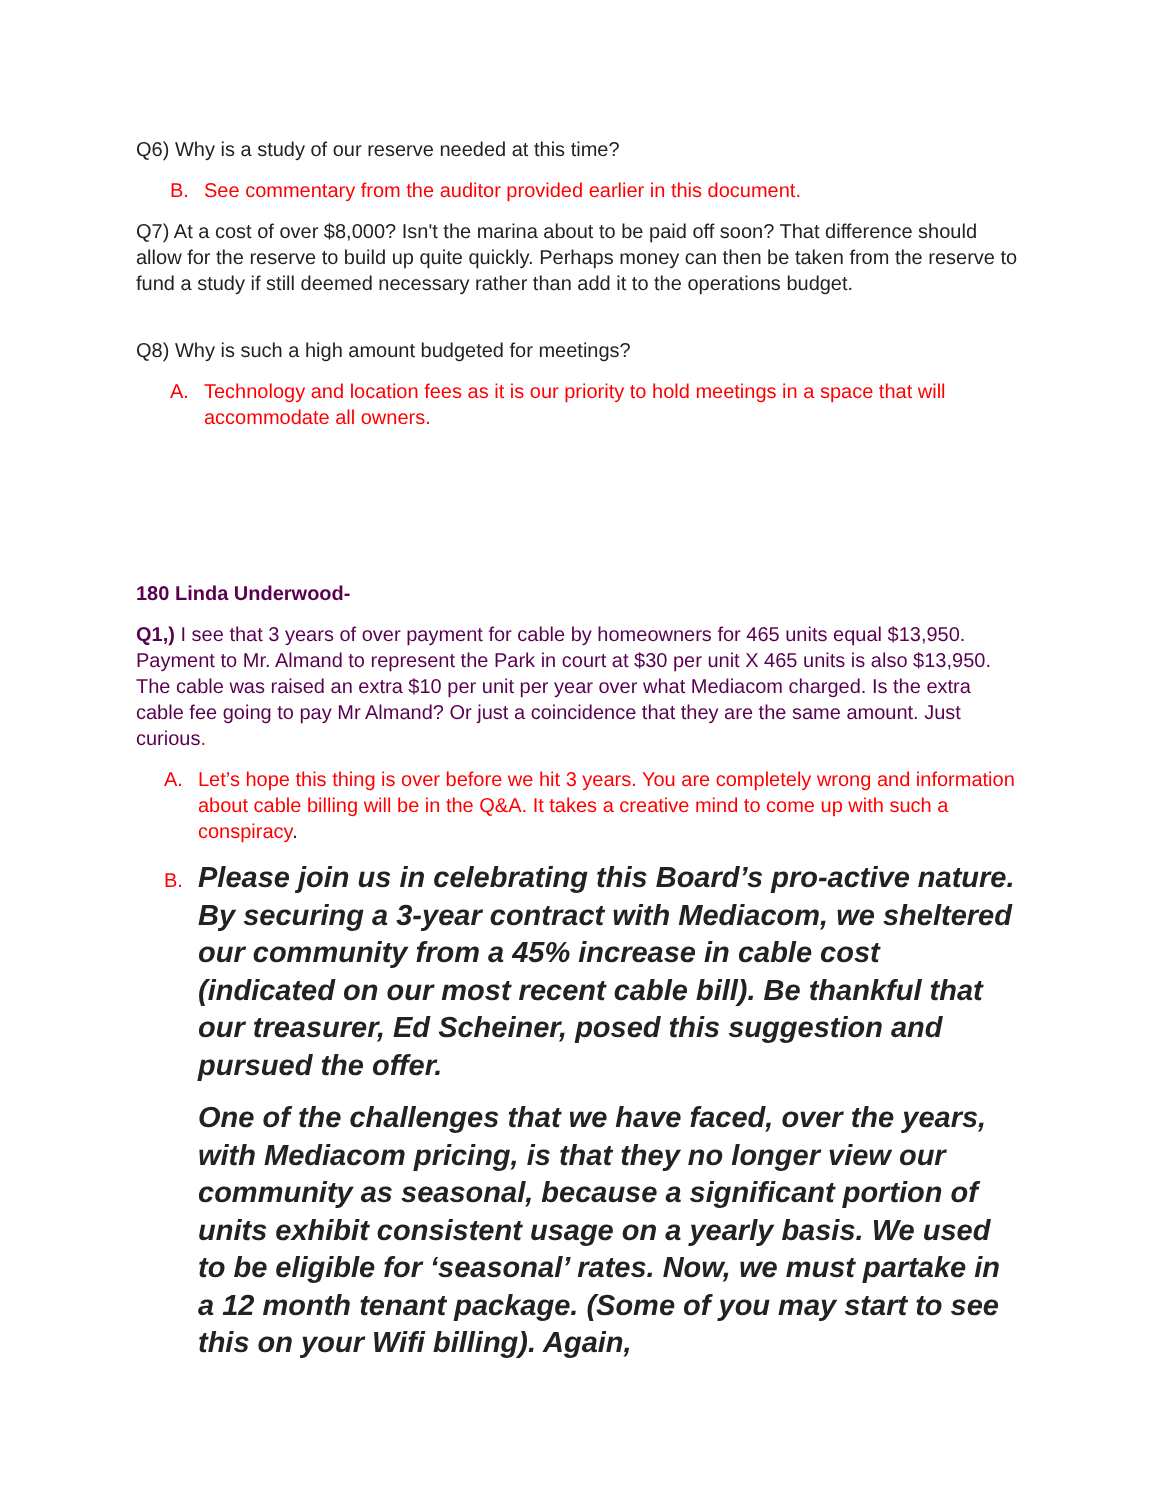Q6) Why is a study of our reserve needed at this time?
B. See commentary from the auditor provided earlier in this document.
Q7) At a cost of over $8,000? Isn't the marina about to be paid off soon? That difference should allow for the reserve to build up quite quickly. Perhaps money can then be taken from the reserve to fund a study if still deemed necessary rather than add it to the operations budget.
Q8) Why is such a high amount budgeted for meetings?
A. Technology and location fees as it is our priority to hold meetings in a space that will accommodate all owners.
180 Linda Underwood-
Q1,) I see that 3 years of over payment for cable by homeowners for 465 units equal $13,950. Payment to Mr. Almand to represent the Park in court at $30 per unit X 465 units is also $13,950. The cable was raised an extra $10 per unit per year over what Mediacom charged. Is the extra cable fee going to pay Mr Almand? Or just a coincidence that they are the same amount. Just curious.
A. Let’s hope this thing is over before we hit 3 years. You are completely wrong and information about cable billing will be in the Q&A. It takes a creative mind to come up with such a conspiracy.
B.
Please join us in celebrating this Board’s pro-active nature. By securing a 3-year contract with Mediacom, we sheltered our community from a 45% increase in cable cost (indicated on our most recent cable bill). Be thankful that our treasurer, Ed Scheiner, posed this suggestion and pursued the offer.
One of the challenges that we have faced, over the years, with Mediacom pricing, is that they no longer view our community as seasonal, because a significant portion of units exhibit consistent usage on a yearly basis. We used to be eligible for ‘seasonal’ rates. Now, we must partake in a 12 month tenant package. (Some of you may start to see this on your Wifi billing). Again,